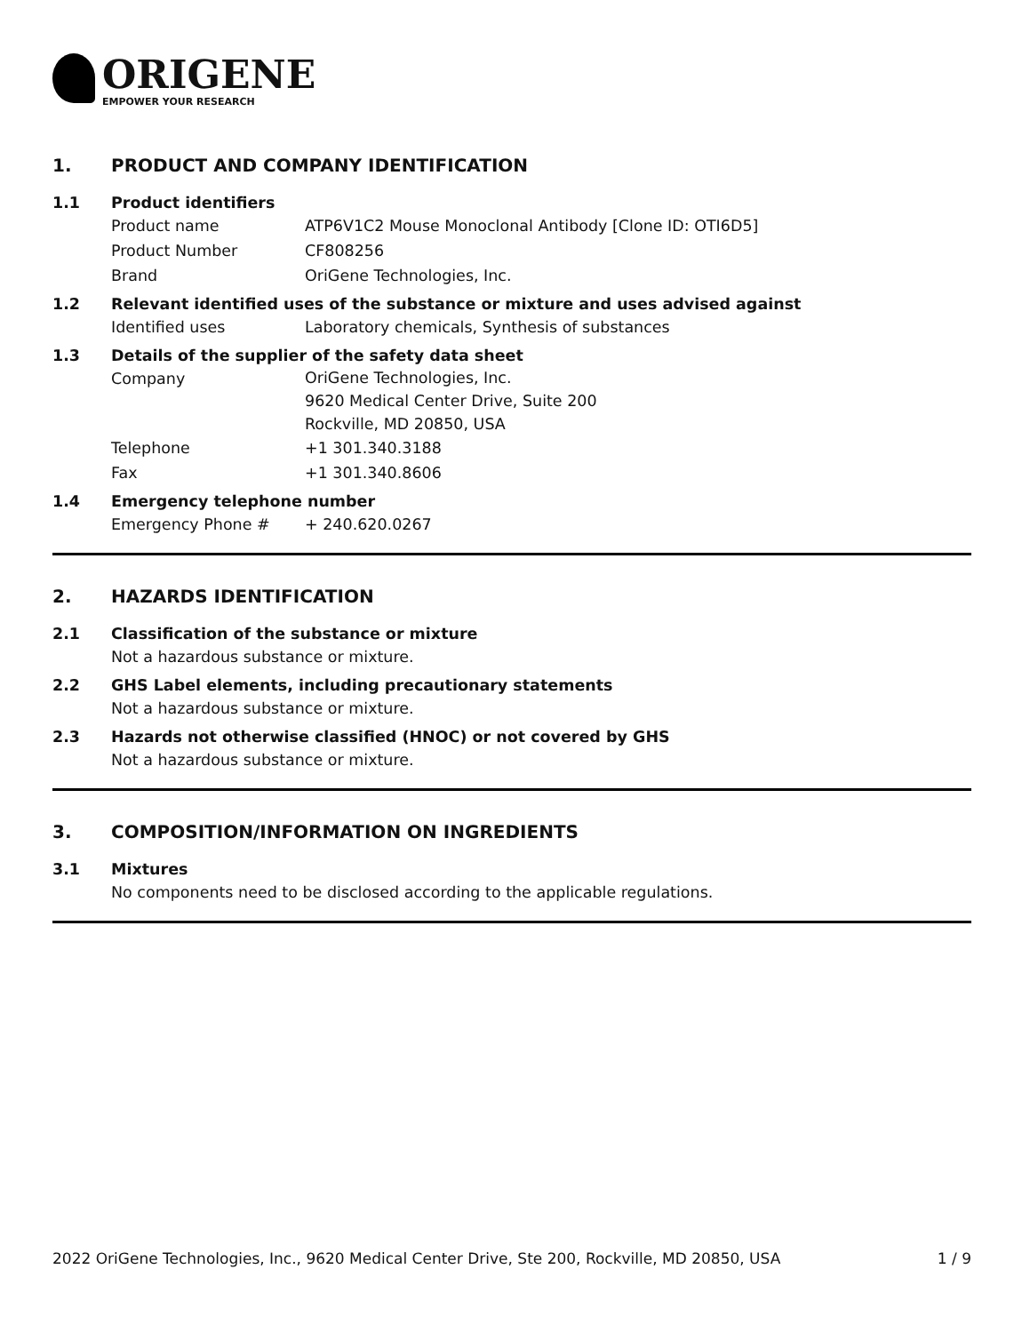ORIGENE
EMPOWER YOUR RESEARCH
1. PRODUCT AND COMPANY IDENTIFICATION
1.1 Product identifiers
Product name ATP6V1C2 Mouse Monoclonal Antibody [Clone ID: OTI6D5]
Product Number CF808256
Brand OriGene Technologies, Inc.
1.2 Relevant identified uses of the substance or mixture and uses advised against
Identified uses Laboratory chemicals, Synthesis of substances
1.3 Details of the supplier of the safety data sheet
Company
OriGene Technologies, Inc.
9620 Medical Center Drive, Suite 200
Rockville, MD 20850, USA
Telephone +1 301.340.3188
Fax +1 301.340.8606
1.4 Emergency telephone number
Emergency Phone # + 240.620.0267
2. HAZARDS IDENTIFICATION
2.1 Classification of the substance or mixture
Not a hazardous substance or mixture.
2.2 GHS Label elements, including precautionary statements
Not a hazardous substance or mixture.
2.3 Hazards not otherwise classified (HNOC) or not covered by GHS
Not a hazardous substance or mixture.
3. COMPOSITION/INFORMATION ON INGREDIENTS
3.1 Mixtures
No components need to be disclosed according to the applicable regulations.
2022 OriGene Technologies, Inc., 9620 Medical Center Drive, Ste 200, Rockville, MD 20850, USA 1 / 9